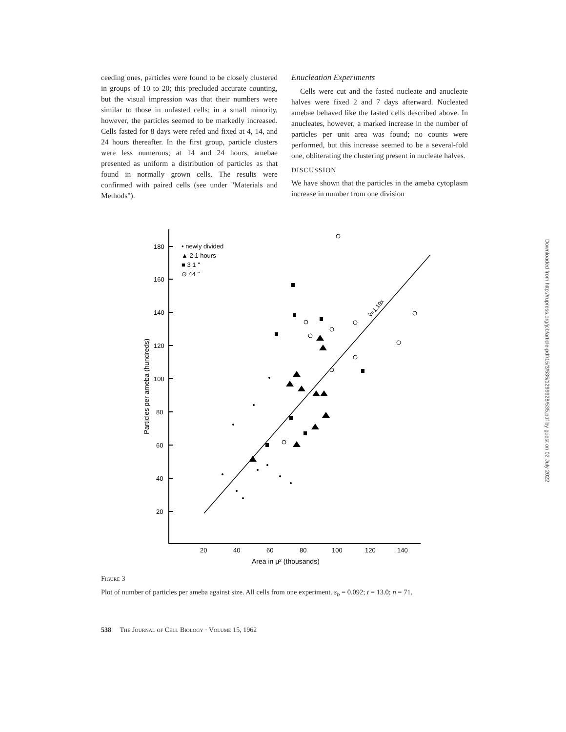ceeding ones, particles were found to be closely clustered in groups of 10 to 20; this precluded accurate counting, but the visual impression was that their numbers were similar to those in unfasted cells; in a small minority, however, the particles seemed to be markedly increased. Cells fasted for 8 days were refed and fixed at 4, 14, and 24 hours thereafter. In the first group, particle clusters were less numerous; at 14 and 24 hours, amebae presented as uniform a distribution of particles as that found in normally grown cells. The results were confirmed with paired cells (see under "Materials and Methods").
Enucleation Experiments
Cells were cut and the fasted nucleate and anucleate halves were fixed 2 and 7 days afterward. Nucleated amebae behaved like the fasted cells described above. In anucleates, however, a marked increase in the number of particles per unit area was found; no counts were performed, but this increase seemed to be a several-fold one, obliterating the clustering present in nucleate halves.
DISCUSSION
We have shown that the particles in the ameba cytoplasm increase in number from one division
180
160
140
120
100
80
60
40
20
20
40
60
80
100
120
140
Area in μ² (thousands)
Particles per ameba (hundreds)
• newly divided
▲ 2 1 hours
■ 3 1 "
⊙ 44 "
ŷ=1.19x
Figure 3
Plot of number of particles per ameba against size. All cells from one experiment. s<sub>b</sub> = 0.092; t = 13.0; n = 71.
538 The Journal of Cell Biology · Volume 15, 1962
Downloaded from http://rupress.org/jcb/article-pdf/15/3/535/1299928/535.pdf by guest on 02 July 2022